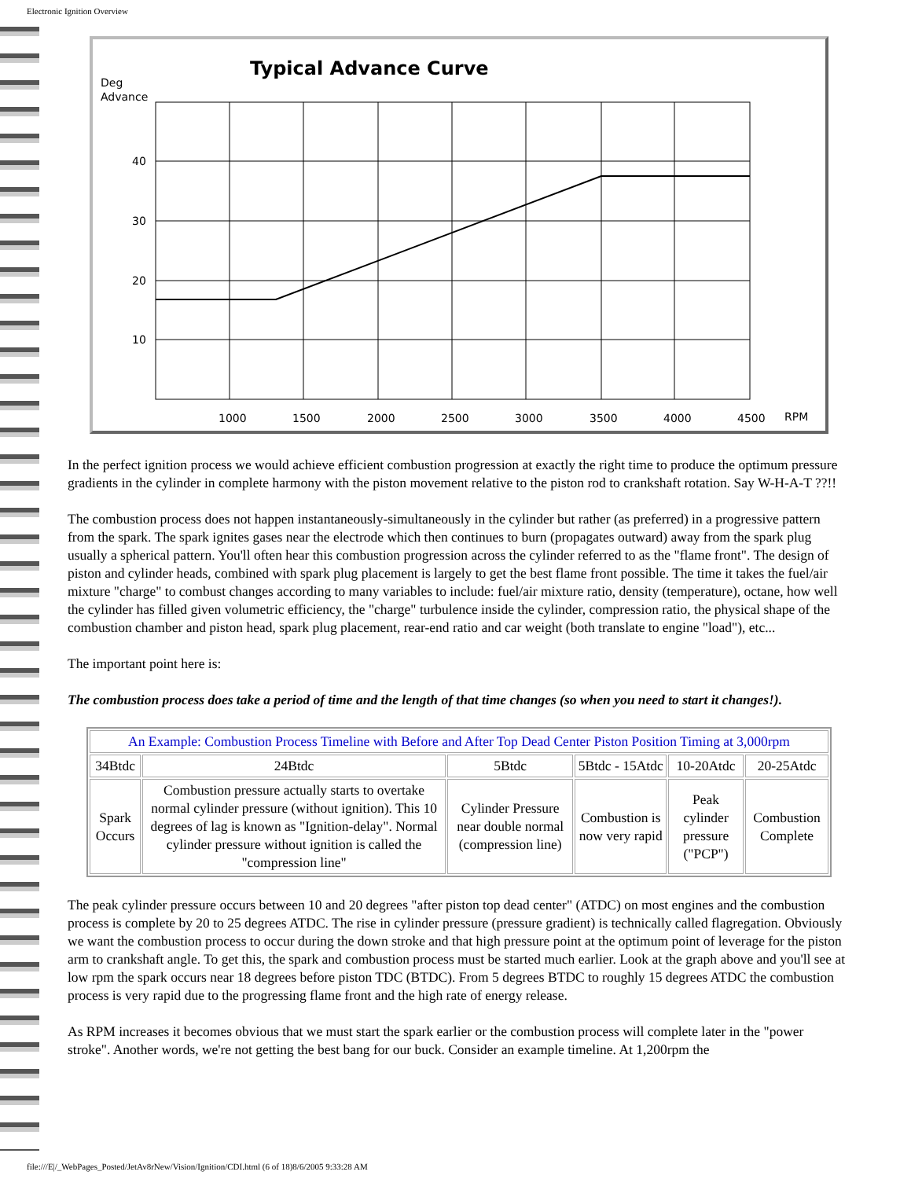Electronic Ignition Overview
Typical Advance Curve
Deg
Advance
40
30
20
10
1000
1500
2000
2500
3000
3500
4000
4500
RPM
In the perfect ignition process we would achieve efficient combustion progression at exactly the right time to produce the optimum pressure gradients in the cylinder in complete harmony with the piston movement relative to the piston rod to crankshaft rotation. Say W-H-A-T ??!!
The combustion process does not happen instantaneously-simultaneously in the cylinder but rather (as preferred) in a progressive pattern from the spark. The spark ignites gases near the electrode which then continues to burn (propagates outward) away from the spark plug usually a spherical pattern. You'll often hear this combustion progression across the cylinder referred to as the "flame front". The design of piston and cylinder heads, combined with spark plug placement is largely to get the best flame front possible. The time it takes the fuel/air mixture "charge" to combust changes according to many variables to include: fuel/air mixture ratio, density (temperature), octane, how well the cylinder has filled given volumetric efficiency, the "charge" turbulence inside the cylinder, compression ratio, the physical shape of the combustion chamber and piston head, spark plug placement, rear-end ratio and car weight (both translate to engine "load"), etc...
The important point here is:
The combustion process does take a period of time and the length of that time changes (so when you need to start it changes!).
| An Example: Combustion Process Timeline with Before and After Top Dead Center Piston Position Timing at 3,000rpm | | | | | |
| 34Btdc | 24Btdc | 5Btdc | 5Btdc - 15Atdc | 10-20Atdc | 20-25Atdc |
| Spark Occurs | Combustion pressure actually starts to overtake normal cylinder pressure (without ignition). This 10 degrees of lag is known as "Ignition-delay". Normal cylinder pressure without ignition is called the "compression line" | Cylinder Pressure near double normal (compression line) | Combustion is now very rapid | Peak cylinder pressure ("PCP") | Combustion Complete |
The peak cylinder pressure occurs between 10 and 20 degrees "after piston top dead center" (ATDC) on most engines and the combustion process is complete by 20 to 25 degrees ATDC. The rise in cylinder pressure (pressure gradient) is technically called flagregation. Obviously we want the combustion process to occur during the down stroke and that high pressure point at the optimum point of leverage for the piston arm to crankshaft angle. To get this, the spark and combustion process must be started much earlier. Look at the graph above and you'll see at low rpm the spark occurs near 18 degrees before piston TDC (BTDC). From 5 degrees BTDC to roughly 15 degrees ATDC the combustion process is very rapid due to the progressing flame front and the high rate of energy release.
As RPM increases it becomes obvious that we must start the spark earlier or the combustion process will complete later in the "power stroke". Another words, we're not getting the best bang for our buck. Consider an example timeline. At 1,200rpm the
file:///E|/_WebPages_Posted/JetAv8rNew/Vision/Ignition/CDI.html (6 of 18)8/6/2005 9:33:28 AM